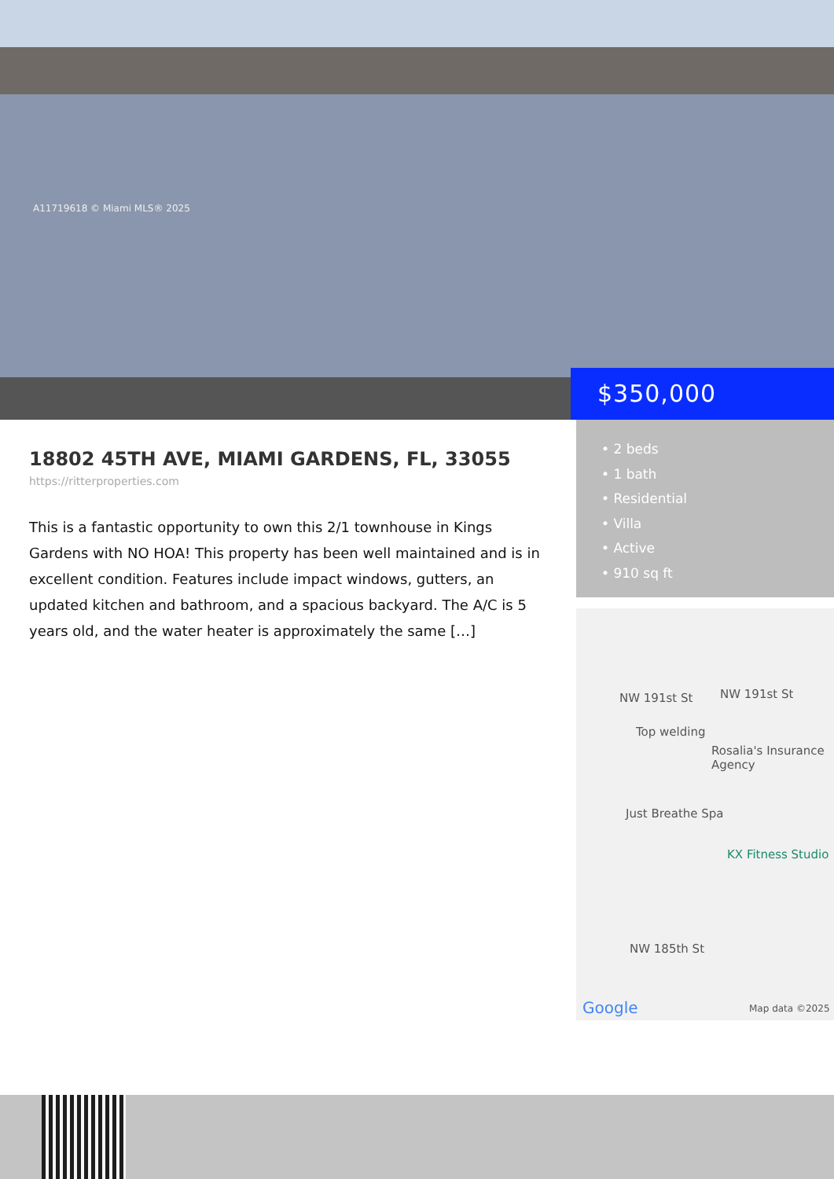A11719618 © Miami MLS® 2025
$350,000
18802 45TH AVE, MIAMI GARDENS, FL, 33055
https://ritterproperties.com
This is a fantastic opportunity to own this 2/1 townhouse in Kings Gardens with NO HOA! This property has been well maintained and is in excellent condition. Features include impact windows, gutters, an updated kitchen and bathroom, and a spacious backyard. The A/C is 5 years old, and the water heater is approximately the same […]
• 2 beds
• 1 bath
• Residential
• Villa
• Active
• 910 sq ft
NW 191st St NW 191st St
Top welding
Rosalia's Insurance Agency
Just Breathe Spa
KX Fitness Studio
NW 185th St
Google Map data ©2025